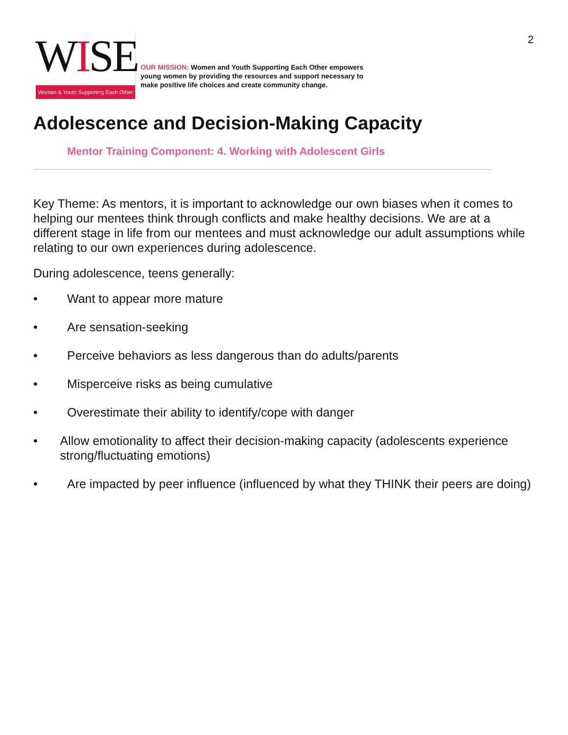WISE
Women & Youth Supporting Each Other
OUR MISSION: Women and Youth Supporting Each Other empowers young women by providing the resources and support necessary to make positive life choices and create community change.
2
Adolescence and Decision-Making Capacity
Mentor Training Component: 4. Working with Adolescent Girls
Key Theme: As mentors, it is important to acknowledge our own biases when it comes to helping our mentees think through conflicts and make healthy decisions. We are at a different stage in life from our mentees and must acknowledge our adult assumptions while relating to our own experiences during adolescence.
During adolescence, teens generally:
• Want to appear more mature
• Are sensation-seeking
• Perceive behaviors as less dangerous than do adults/parents
• Misperceive risks as being cumulative
• Overestimate their ability to identify/cope with danger
• Allow emotionality to affect their decision-making capacity (adolescents experience strong/fluctuating emotions)
• Are impacted by peer influence (influenced by what they THINK their peers are doing)